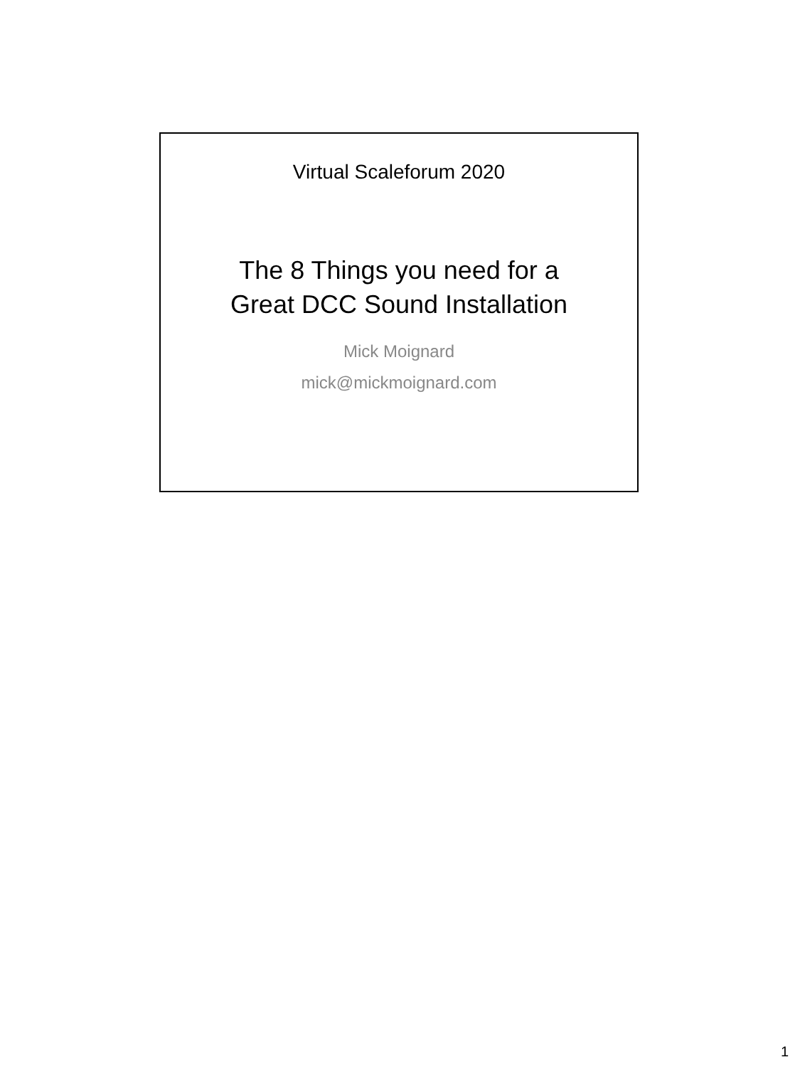Virtual Scaleforum 2020
The 8 Things you need for a
Great DCC Sound Installation
Mick Moignard
mick@mickmoignard.com
1